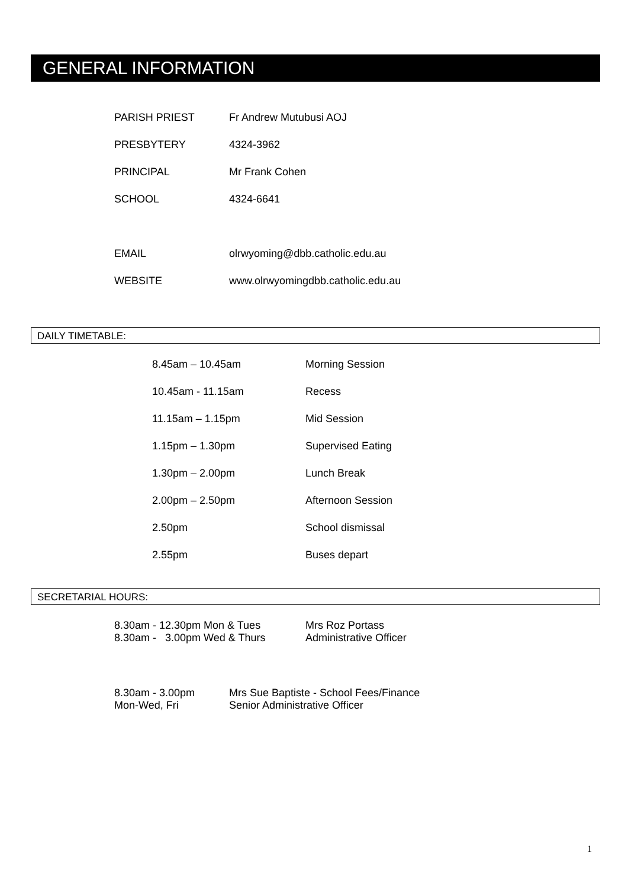GENERAL INFORMATION
| PARISH PRIEST | Fr Andrew Mutubusi AOJ |
| PRESBYTERY | 4324-3962 |
| PRINCIPAL | Mr Frank Cohen |
| SCHOOL | 4324-6641 |
| EMAIL | olrwyoming@dbb.catholic.edu.au |
| WEBSITE | www.olrwyomingdbb.catholic.edu.au |
DAILY TIMETABLE:
| 8.45am – 10.45am | Morning Session |
| 10.45am - 11.15am | Recess |
| 11.15am – 1.15pm | Mid Session |
| 1.15pm – 1.30pm | Supervised Eating |
| 1.30pm – 2.00pm | Lunch Break |
| 2.00pm – 2.50pm | Afternoon Session |
| 2.50pm | School dismissal |
| 2.55pm | Buses depart |
SECRETARIAL HOURS:
| 8.30am - 12.30pm Mon & Tues 8.30am - 3.00pm Wed & Thurs | Mrs Roz Portass Administrative Officer |
| 8.30am - 3.00pm Mon-Wed, Fri | Mrs Sue Baptiste - School Fees/Finance Senior Administrative Officer |
1